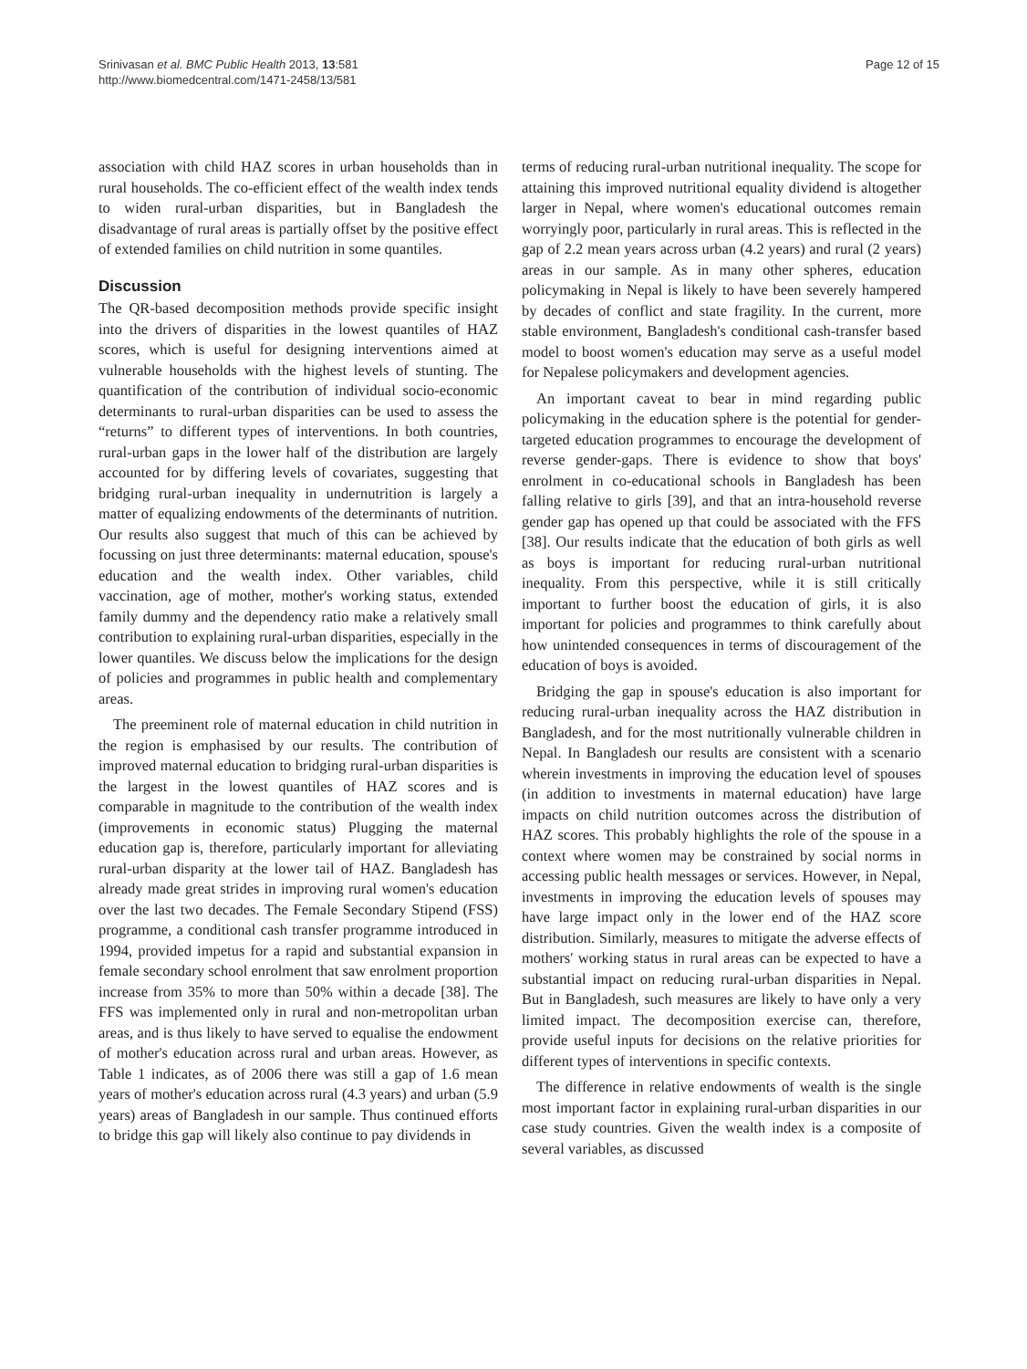Srinivasan et al. BMC Public Health 2013, 13:581
http://www.biomedcentral.com/1471-2458/13/581
Page 12 of 15
association with child HAZ scores in urban households than in rural households. The co-efficient effect of the wealth index tends to widen rural-urban disparities, but in Bangladesh the disadvantage of rural areas is partially offset by the positive effect of extended families on child nutrition in some quantiles.
Discussion
The QR-based decomposition methods provide specific insight into the drivers of disparities in the lowest quantiles of HAZ scores, which is useful for designing interventions aimed at vulnerable households with the highest levels of stunting. The quantification of the contribution of individual socio-economic determinants to rural-urban disparities can be used to assess the “returns” to different types of interventions. In both countries, rural-urban gaps in the lower half of the distribution are largely accounted for by differing levels of covariates, suggesting that bridging rural-urban inequality in undernutrition is largely a matter of equalizing endowments of the determinants of nutrition. Our results also suggest that much of this can be achieved by focussing on just three determinants: maternal education, spouse's education and the wealth index. Other variables, child vaccination, age of mother, mother's working status, extended family dummy and the dependency ratio make a relatively small contribution to explaining rural-urban disparities, especially in the lower quantiles. We discuss below the implications for the design of policies and programmes in public health and complementary areas.
The preeminent role of maternal education in child nutrition in the region is emphasised by our results. The contribution of improved maternal education to bridging rural-urban disparities is the largest in the lowest quantiles of HAZ scores and is comparable in magnitude to the contribution of the wealth index (improvements in economic status) Plugging the maternal education gap is, therefore, particularly important for alleviating rural-urban disparity at the lower tail of HAZ. Bangladesh has already made great strides in improving rural women's education over the last two decades. The Female Secondary Stipend (FSS) programme, a conditional cash transfer programme introduced in 1994, provided impetus for a rapid and substantial expansion in female secondary school enrolment that saw enrolment proportion increase from 35% to more than 50% within a decade [38]. The FFS was implemented only in rural and non-metropolitan urban areas, and is thus likely to have served to equalise the endowment of mother's education across rural and urban areas. However, as Table 1 indicates, as of 2006 there was still a gap of 1.6 mean years of mother's education across rural (4.3 years) and urban (5.9 years) areas of Bangladesh in our sample. Thus continued efforts to bridge this gap will likely also continue to pay dividends in
terms of reducing rural-urban nutritional inequality. The scope for attaining this improved nutritional equality dividend is altogether larger in Nepal, where women's educational outcomes remain worryingly poor, particularly in rural areas. This is reflected in the gap of 2.2 mean years across urban (4.2 years) and rural (2 years) areas in our sample. As in many other spheres, education policymaking in Nepal is likely to have been severely hampered by decades of conflict and state fragility. In the current, more stable environment, Bangladesh's conditional cash-transfer based model to boost women's education may serve as a useful model for Nepalese policymakers and development agencies.
An important caveat to bear in mind regarding public policymaking in the education sphere is the potential for gender-targeted education programmes to encourage the development of reverse gender-gaps. There is evidence to show that boys' enrolment in co-educational schools in Bangladesh has been falling relative to girls [39], and that an intra-household reverse gender gap has opened up that could be associated with the FFS [38]. Our results indicate that the education of both girls as well as boys is important for reducing rural-urban nutritional inequality. From this perspective, while it is still critically important to further boost the education of girls, it is also important for policies and programmes to think carefully about how unintended consequences in terms of discouragement of the education of boys is avoided.
Bridging the gap in spouse's education is also important for reducing rural-urban inequality across the HAZ distribution in Bangladesh, and for the most nutritionally vulnerable children in Nepal. In Bangladesh our results are consistent with a scenario wherein investments in improving the education level of spouses (in addition to investments in maternal education) have large impacts on child nutrition outcomes across the distribution of HAZ scores. This probably highlights the role of the spouse in a context where women may be constrained by social norms in accessing public health messages or services. However, in Nepal, investments in improving the education levels of spouses may have large impact only in the lower end of the HAZ score distribution. Similarly, measures to mitigate the adverse effects of mothers' working status in rural areas can be expected to have a substantial impact on reducing rural-urban disparities in Nepal. But in Bangladesh, such measures are likely to have only a very limited impact. The decomposition exercise can, therefore, provide useful inputs for decisions on the relative priorities for different types of interventions in specific contexts.
The difference in relative endowments of wealth is the single most important factor in explaining rural-urban disparities in our case study countries. Given the wealth index is a composite of several variables, as discussed